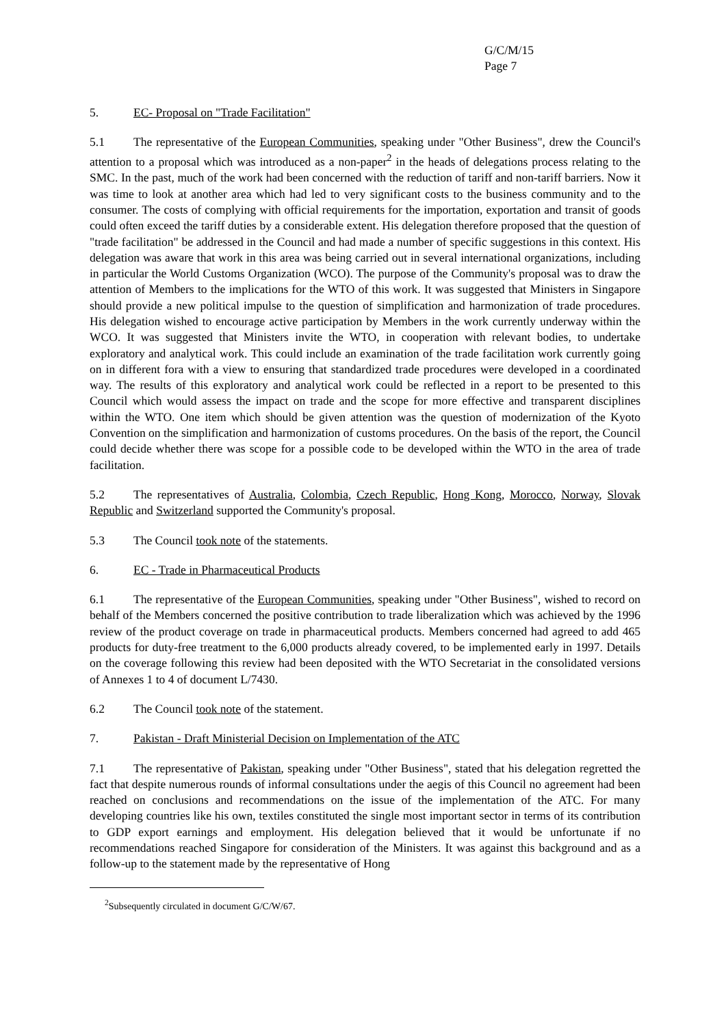G/C/M/15
Page 7
5. EC- Proposal on "Trade Facilitation"
5.1 The representative of the European Communities, speaking under "Other Business", drew the Council's attention to a proposal which was introduced as a non-paper<sup>2</sup> in the heads of delegations process relating to the SMC. In the past, much of the work had been concerned with the reduction of tariff and non-tariff barriers. Now it was time to look at another area which had led to very significant costs to the business community and to the consumer. The costs of complying with official requirements for the importation, exportation and transit of goods could often exceed the tariff duties by a considerable extent. His delegation therefore proposed that the question of "trade facilitation" be addressed in the Council and had made a number of specific suggestions in this context. His delegation was aware that work in this area was being carried out in several international organizations, including in particular the World Customs Organization (WCO). The purpose of the Community's proposal was to draw the attention of Members to the implications for the WTO of this work. It was suggested that Ministers in Singapore should provide a new political impulse to the question of simplification and harmonization of trade procedures. His delegation wished to encourage active participation by Members in the work currently underway within the WCO. It was suggested that Ministers invite the WTO, in cooperation with relevant bodies, to undertake exploratory and analytical work. This could include an examination of the trade facilitation work currently going on in different fora with a view to ensuring that standardized trade procedures were developed in a coordinated way. The results of this exploratory and analytical work could be reflected in a report to be presented to this Council which would assess the impact on trade and the scope for more effective and transparent disciplines within the WTO. One item which should be given attention was the question of modernization of the Kyoto Convention on the simplification and harmonization of customs procedures. On the basis of the report, the Council could decide whether there was scope for a possible code to be developed within the WTO in the area of trade facilitation.
5.2 The representatives of Australia, Colombia, Czech Republic, Hong Kong, Morocco, Norway, Slovak Republic and Switzerland supported the Community's proposal.
5.3 The Council took note of the statements.
6. EC - Trade in Pharmaceutical Products
6.1 The representative of the European Communities, speaking under "Other Business", wished to record on behalf of the Members concerned the positive contribution to trade liberalization which was achieved by the 1996 review of the product coverage on trade in pharmaceutical products. Members concerned had agreed to add 465 products for duty-free treatment to the 6,000 products already covered, to be implemented early in 1997. Details on the coverage following this review had been deposited with the WTO Secretariat in the consolidated versions of Annexes 1 to 4 of document L/7430.
6.2 The Council took note of the statement.
7. Pakistan - Draft Ministerial Decision on Implementation of the ATC
7.1 The representative of Pakistan, speaking under "Other Business", stated that his delegation regretted the fact that despite numerous rounds of informal consultations under the aegis of this Council no agreement had been reached on conclusions and recommendations on the issue of the implementation of the ATC. For many developing countries like his own, textiles constituted the single most important sector in terms of its contribution to GDP export earnings and employment. His delegation believed that it would be unfortunate if no recommendations reached Singapore for consideration of the Ministers. It was against this background and as a follow-up to the statement made by the representative of Hong
<sup>2</sup> Subsequently circulated in document G/C/W/67.